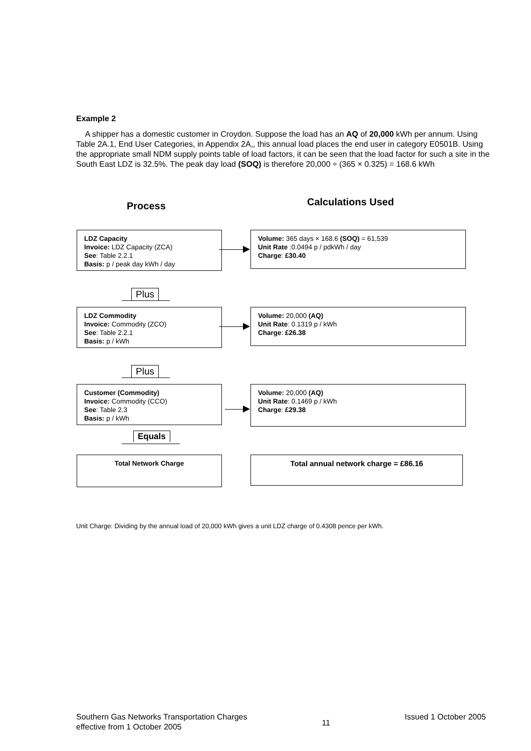Example 2
A shipper has a domestic customer in Croydon. Suppose the load has an AQ of 20,000 kWh per annum. Using Table 2A.1, End User Categories, in Appendix 2A,, this annual load places the end user in category E0501B. Using the appropriate small NDM supply points table of load factors, it can be seen that the load factor for such a site in the South East LDZ is 32.5%. The peak day load (SOQ) is therefore 20,000 ÷ (365 × 0.325) = 168.6 kWh
Process Calculations Used
LDZ Capacity
Invoice: LDZ Capacity (ZCA)
See: Table 2.2.1
Basis: p / peak day kWh / day
Volume: 365 days × 168.6 (SOQ) = 61,539
Unit Rate :0.0494 p / pdkWh / day
Charge: £30.40
Plus
LDZ Commodity
Invoice: Commodity (ZCO)
See: Table 2.2.1
Basis: p / kWh
Volume: 20,000 (AQ)
Unit Rate: 0.1319 p / kWh
Charge: £26.38
Plus
Customer (Commodity)
Invoice: Commodity (CCO)
See: Table 2.3
Basis: p / kWh
Volume: 20,000 (AQ)
Unit Rate: 0.1469 p / kWh
Charge: £29.38
Equals
Total Network Charge Total annual network charge = £86.16
Unit Charge: Dividing by the annual load of 20,000 kWh gives a unit LDZ charge of 0.4308 pence per kWh.
Southern Gas Networks Transportation Charges
effective from 1 October 2005
11
Issued 1 October 2005